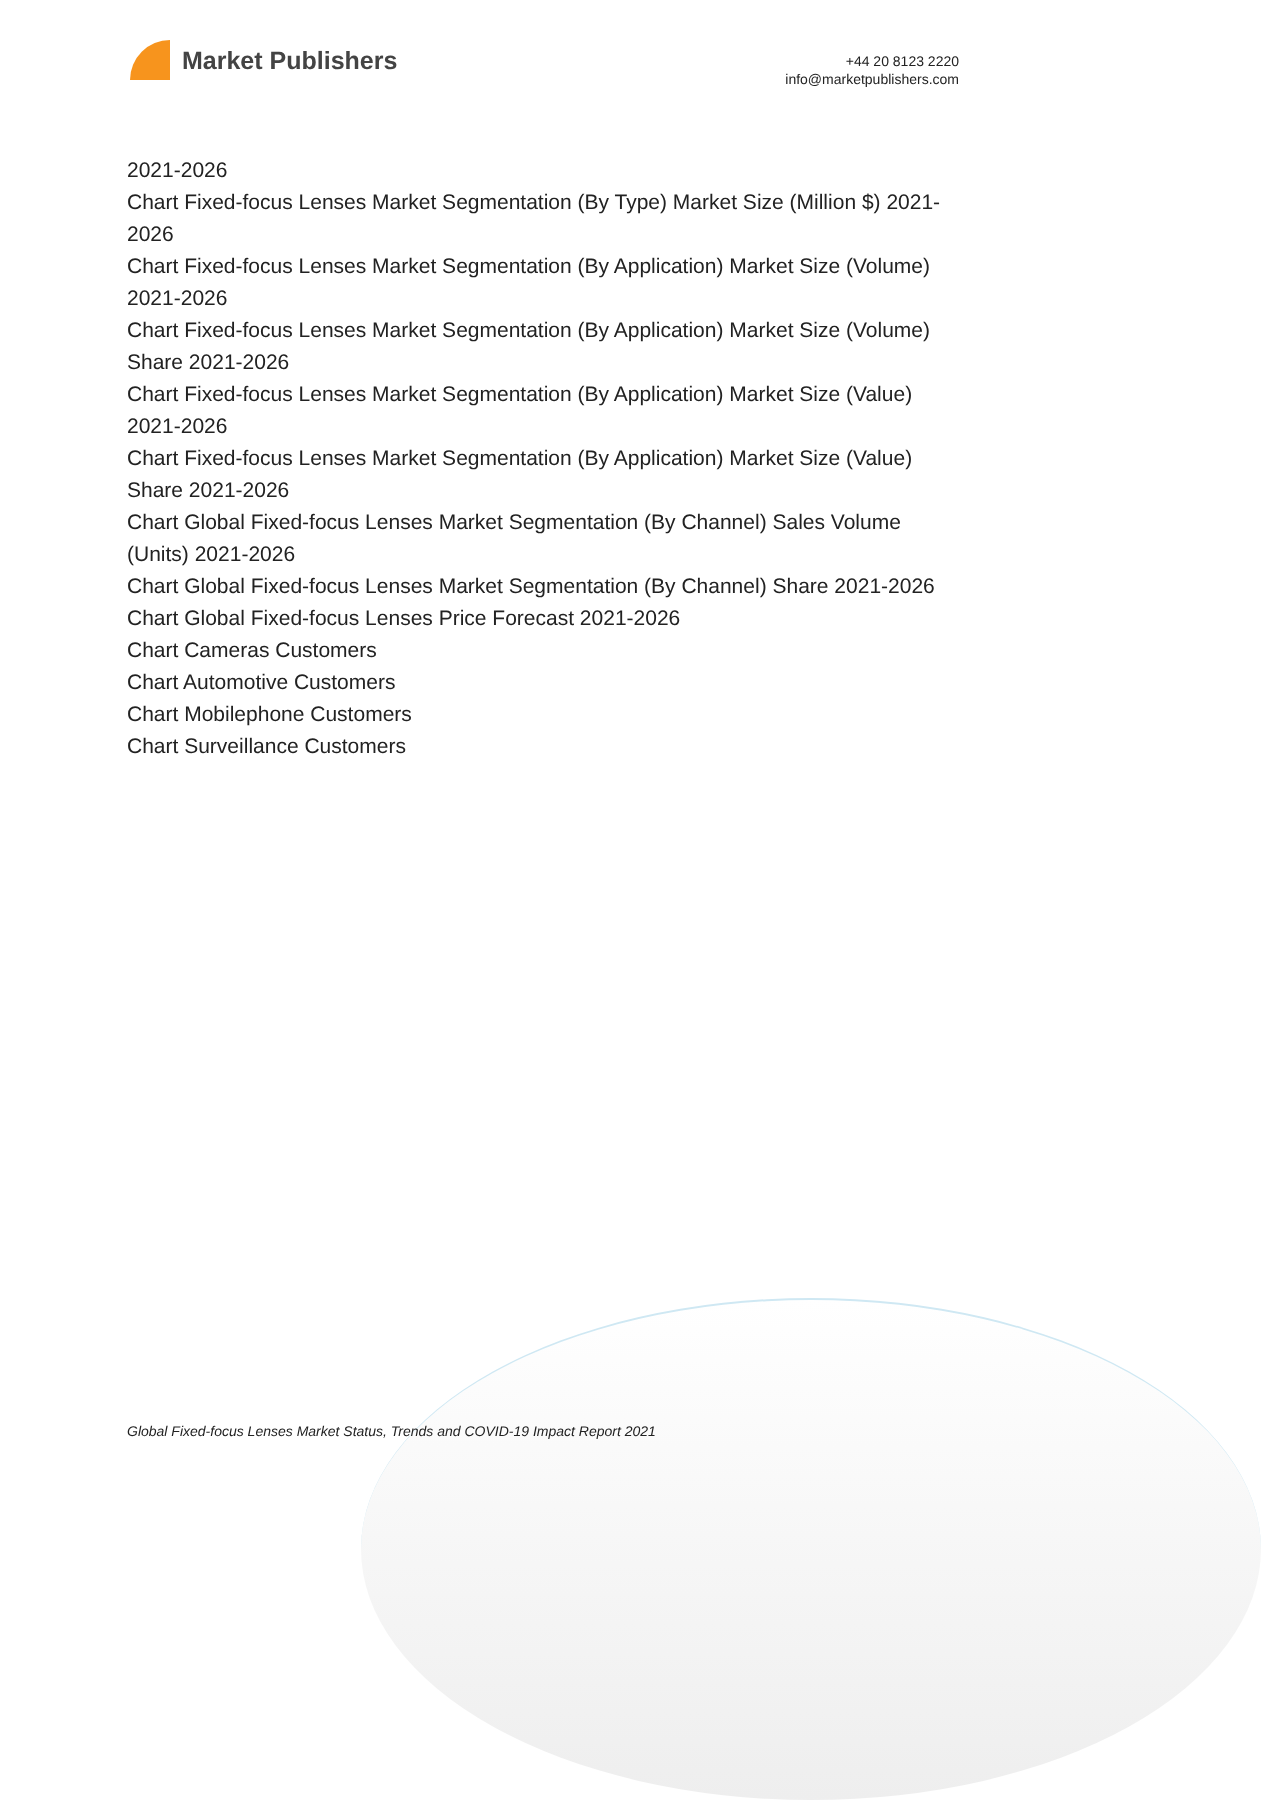Market Publishers
+44 20 8123 2220
info@marketpublishers.com
2021-2026
Chart Fixed-focus Lenses Market Segmentation (By Type) Market Size (Million $) 2021-2026
Chart Fixed-focus Lenses Market Segmentation (By Application) Market Size (Volume) 2021-2026
Chart Fixed-focus Lenses Market Segmentation (By Application) Market Size (Volume) Share 2021-2026
Chart Fixed-focus Lenses Market Segmentation (By Application) Market Size (Value) 2021-2026
Chart Fixed-focus Lenses Market Segmentation (By Application) Market Size (Value) Share 2021-2026
Chart Global Fixed-focus Lenses Market Segmentation (By Channel) Sales Volume (Units) 2021-2026
Chart Global Fixed-focus Lenses Market Segmentation (By Channel) Share 2021-2026
Chart Global Fixed-focus Lenses Price Forecast 2021-2026
Chart Cameras Customers
Chart Automotive Customers
Chart Mobilephone Customers
Chart Surveillance Customers
Global Fixed-focus Lenses Market Status, Trends and COVID-19 Impact Report 2021